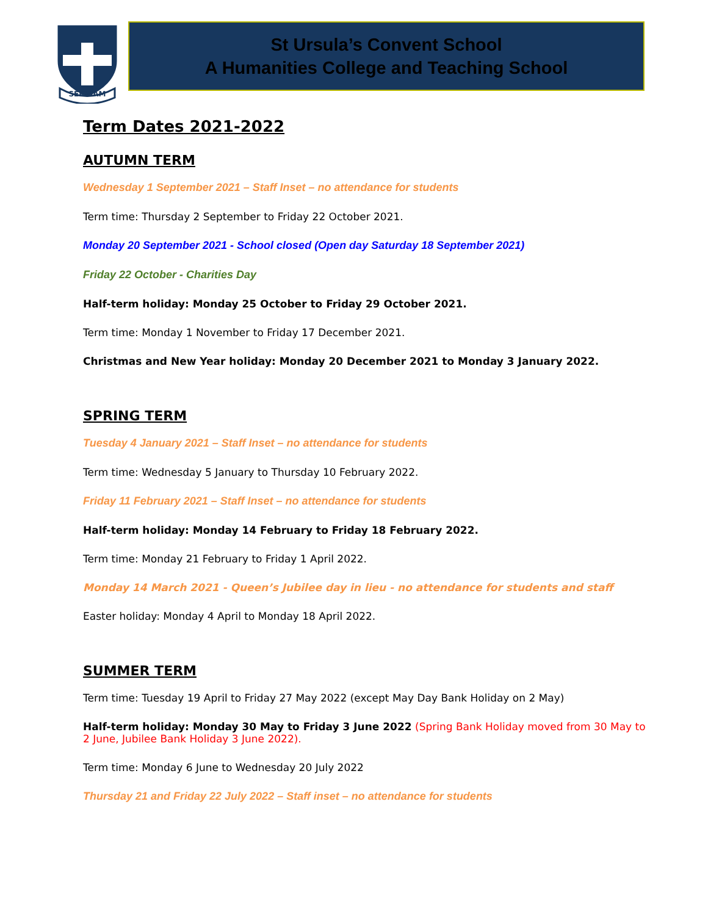SERVIAM
St Ursula’s Convent School
A Humanities College and Teaching School
Term Dates 2021-2022
AUTUMN TERM
Wednesday 1 September 2021 – Staff Inset – no attendance for students
Term time: Thursday 2 September to Friday 22 October 2021.
Monday 20 September 2021 - School closed (Open day Saturday 18 September 2021)
Friday 22 October - Charities Day
Half-term holiday: Monday 25 October to Friday 29 October 2021.
Term time: Monday 1 November to Friday 17 December 2021.
Christmas and New Year holiday: Monday 20 December 2021 to Monday 3 January 2022.
SPRING TERM
Tuesday 4 January 2021 – Staff Inset – no attendance for students
Term time: Wednesday 5 January to Thursday 10 February 2022.
Friday 11 February 2021 – Staff Inset – no attendance for students
Half-term holiday: Monday 14 February to Friday 18 February 2022.
Term time: Monday 21 February to Friday 1 April 2022.
Monday 14 March 2021 - Queen’s Jubilee day in lieu - no attendance for students and staff
Easter holiday: Monday 4 April to Monday 18 April 2022.
SUMMER TERM
Term time: Tuesday 19 April to Friday 27 May 2022 (except May Day Bank Holiday on 2 May)
Half-term holiday: Monday 30 May to Friday 3 June 2022 (Spring Bank Holiday moved from 30 May to 2 June, Jubilee Bank Holiday 3 June 2022).
Term time: Monday 6 June to Wednesday 20 July 2022
Thursday 21 and Friday 22 July 2022 – Staff inset – no attendance for students